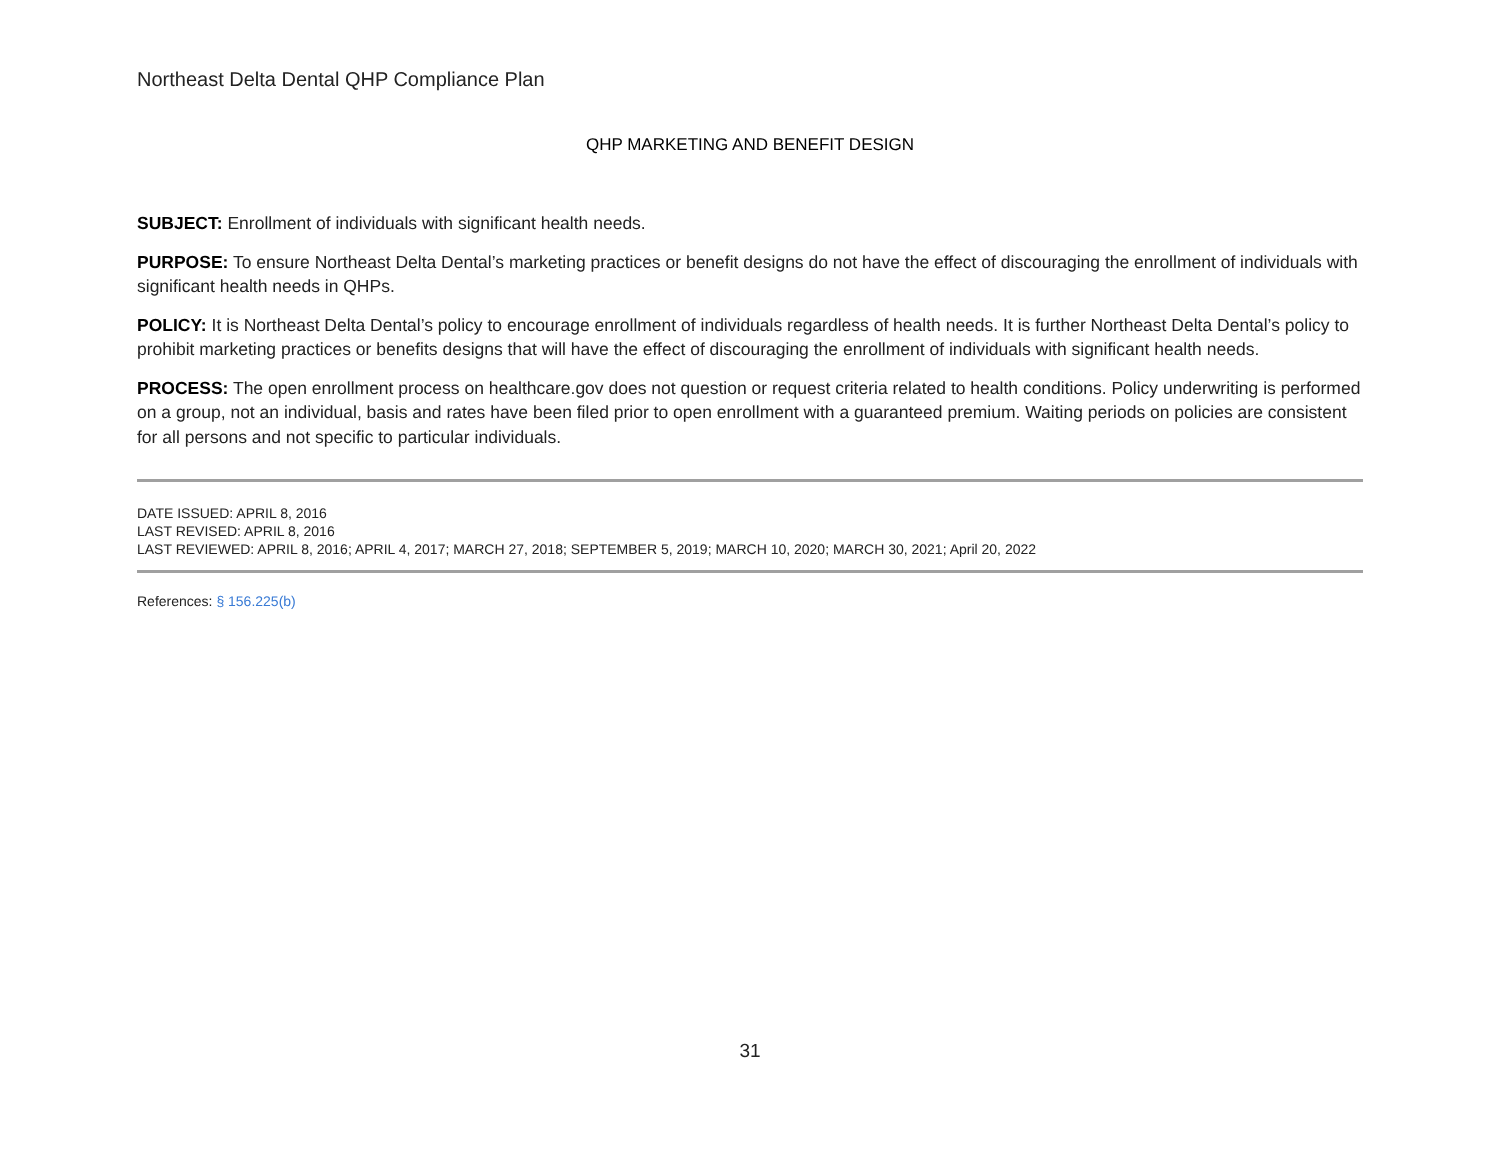Northeast Delta Dental QHP Compliance Plan
QHP MARKETING AND BENEFIT DESIGN
SUBJECT: Enrollment of individuals with significant health needs.
PURPOSE: To ensure Northeast Delta Dental’s marketing practices or benefit designs do not have the effect of discouraging the enrollment of individuals with significant health needs in QHPs.
POLICY: It is Northeast Delta Dental’s policy to encourage enrollment of individuals regardless of health needs. It is further Northeast Delta Dental’s policy to prohibit marketing practices or benefits designs that will have the effect of discouraging the enrollment of individuals with significant health needs.
PROCESS: The open enrollment process on healthcare.gov does not question or request criteria related to health conditions. Policy underwriting is performed on a group, not an individual, basis and rates have been filed prior to open enrollment with a guaranteed premium. Waiting periods on policies are consistent for all persons and not specific to particular individuals.
DATE ISSUED: APRIL 8, 2016
LAST REVISED: APRIL 8, 2016
LAST REVIEWED: APRIL 8, 2016; APRIL 4, 2017; MARCH 27, 2018; SEPTEMBER 5, 2019; MARCH 10, 2020; MARCH 30, 2021; April 20, 2022
References: § 156.225(b)
31